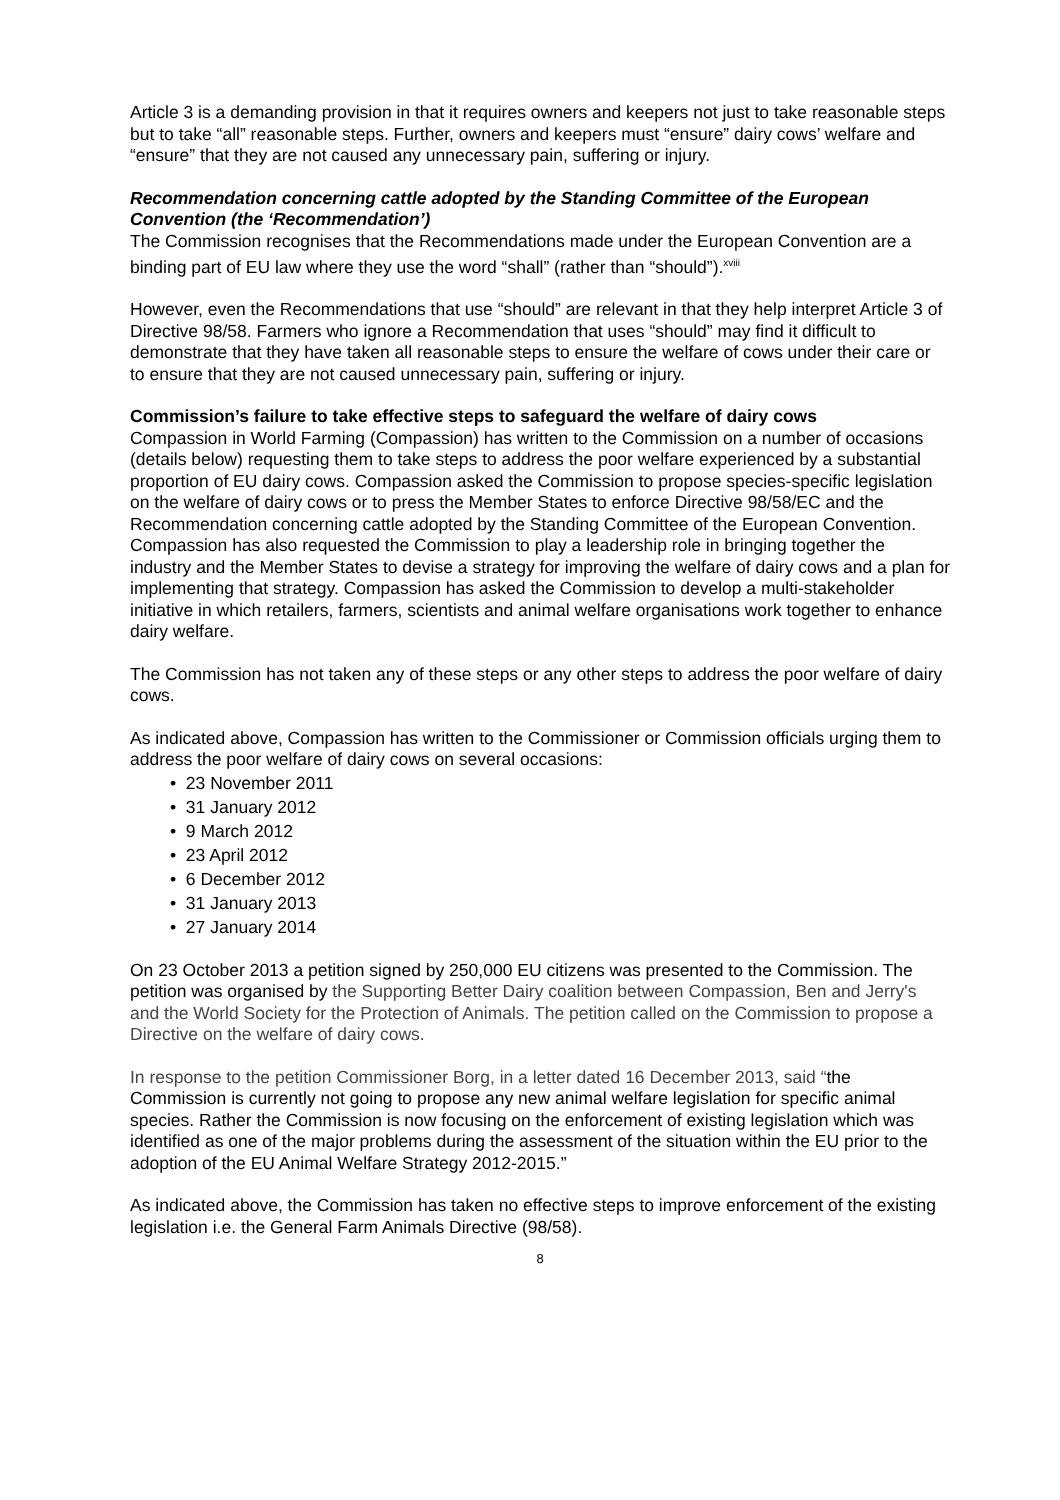Article 3 is a demanding provision in that it requires owners and keepers not just to take reasonable steps but to take “all” reasonable steps. Further, owners and keepers must “ensure” dairy cows’ welfare and “ensure” that they are not caused any unnecessary pain, suffering or injury.
Recommendation concerning cattle adopted by the Standing Committee of the European Convention (the ‘Recommendation’)
The Commission recognises that the Recommendations made under the European Convention are a binding part of EU law where they use the word “shall” (rather than “should”).<sup>xviii</sup>
However, even the Recommendations that use “should” are relevant in that they help interpret Article 3 of Directive 98/58. Farmers who ignore a Recommendation that uses “should” may find it difficult to demonstrate that they have taken all reasonable steps to ensure the welfare of cows under their care or to ensure that they are not caused unnecessary pain, suffering or injury.
Commission’s failure to take effective steps to safeguard the welfare of dairy cows
Compassion in World Farming (Compassion) has written to the Commission on a number of occasions (details below) requesting them to take steps to address the poor welfare experienced by a substantial proportion of EU dairy cows. Compassion asked the Commission to propose species-specific legislation on the welfare of dairy cows or to press the Member States to enforce Directive 98/58/EC and the Recommendation concerning cattle adopted by the Standing Committee of the European Convention. Compassion has also requested the Commission to play a leadership role in bringing together the industry and the Member States to devise a strategy for improving the welfare of dairy cows and a plan for implementing that strategy. Compassion has asked the Commission to develop a multi-stakeholder initiative in which retailers, farmers, scientists and animal welfare organisations work together to enhance dairy welfare.
The Commission has not taken any of these steps or any other steps to address the poor welfare of dairy cows.
As indicated above, Compassion has written to the Commissioner or Commission officials urging them to address the poor welfare of dairy cows on several occasions:
• 23 November 2011
• 31 January 2012
• 9 March 2012
• 23 April 2012
• 6 December 2012
• 31 January 2013
• 27 January 2014
On 23 October 2013 a petition signed by 250,000 EU citizens was presented to the Commission. The petition was organised by the Supporting Better Dairy coalition between Compassion, Ben and Jerry's and the World Society for the Protection of Animals. The petition called on the Commission to propose a Directive on the welfare of dairy cows.
In response to the petition Commissioner Borg, in a letter dated 16 December 2013, said “the Commission is currently not going to propose any new animal welfare legislation for specific animal species. Rather the Commission is now focusing on the enforcement of existing legislation which was identified as one of the major problems during the assessment of the situation within the EU prior to the adoption of the EU Animal Welfare Strategy 2012-2015.”
As indicated above, the Commission has taken no effective steps to improve enforcement of the existing legislation i.e. the General Farm Animals Directive (98/58).
8